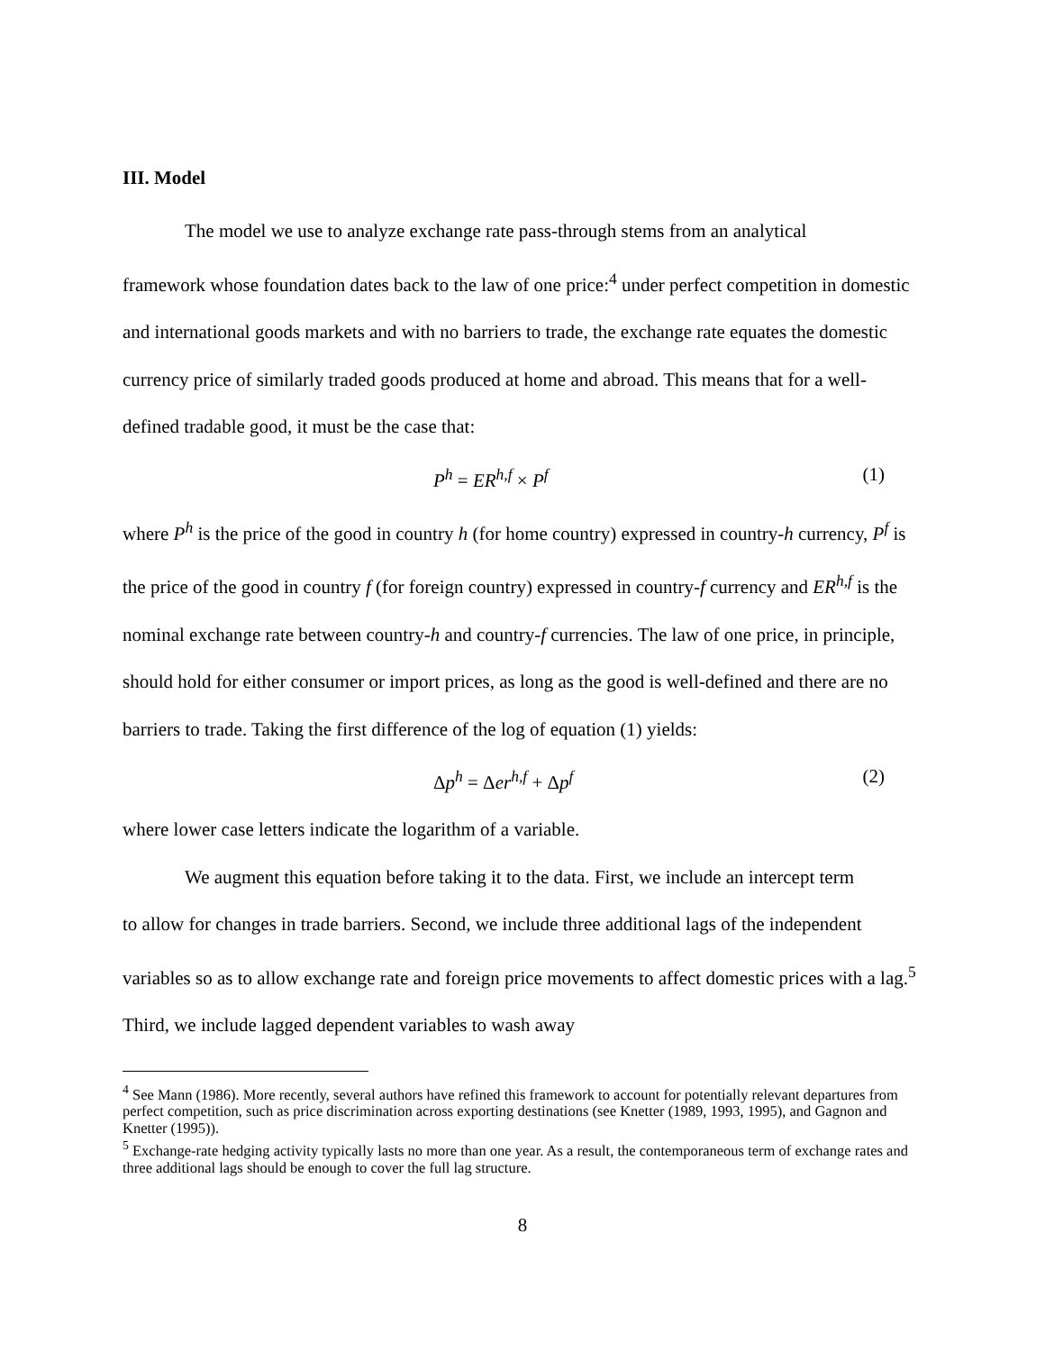III. Model
The model we use to analyze exchange rate pass-through stems from an analytical
framework whose foundation dates back to the law of one price:<sup>4</sup> under perfect competition in domestic and international goods markets and with no barriers to trade, the exchange rate equates the domestic currency price of similarly traded goods produced at home and abroad. This means that for a well-defined tradable good, it must be the case that:
P<sup>h</sup> = ER<sup>h,f</sup> × P<sup>f</sup> (1)
where P<sup>h</sup> is the price of the good in country h (for home country) expressed in country-h currency, P<sup>f</sup> is the price of the good in country f (for foreign country) expressed in country-f currency and ER<sup>h,f</sup> is the nominal exchange rate between country-h and country-f currencies. The law of one price, in principle, should hold for either consumer or import prices, as long as the good is well-defined and there are no barriers to trade. Taking the first difference of the log of equation (1) yields:
Δp<sup>h</sup> = Δer<sup>h,f</sup> + Δp<sup>f</sup> (2)
where lower case letters indicate the logarithm of a variable.
We augment this equation before taking it to the data. First, we include an intercept term
to allow for changes in trade barriers. Second, we include three additional lags of the independent variables so as to allow exchange rate and foreign price movements to affect domestic prices with a lag.<sup>5</sup> Third, we include lagged dependent variables to wash away
<sup>4</sup> See Mann (1986). More recently, several authors have refined this framework to account for potentially relevant departures from perfect competition, such as price discrimination across exporting destinations (see Knetter (1989, 1993, 1995), and Gagnon and Knetter (1995)).
<sup>5</sup> Exchange-rate hedging activity typically lasts no more than one year. As a result, the contemporaneous term of exchange rates and three additional lags should be enough to cover the full lag structure.
8